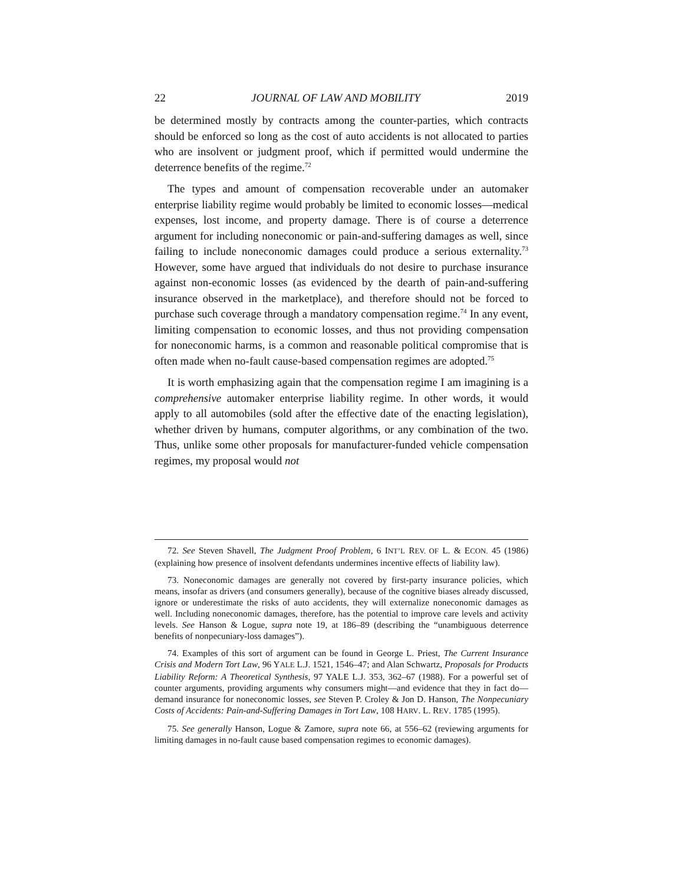22 JOURNAL OF LAW AND MOBILITY 2019
be determined mostly by contracts among the counter-parties, which contracts should be enforced so long as the cost of auto accidents is not allocated to parties who are insolvent or judgment proof, which if permitted would undermine the deterrence benefits of the regime.<sup>72</sup>
The types and amount of compensation recoverable under an automaker enterprise liability regime would probably be limited to economic losses—medical expenses, lost income, and property damage. There is of course a deterrence argument for including noneconomic or pain-and-suffering damages as well, since failing to include noneconomic damages could produce a serious externality.<sup>73</sup> However, some have argued that individuals do not desire to purchase insurance against non-economic losses (as evidenced by the dearth of pain-and-suffering insurance observed in the marketplace), and therefore should not be forced to purchase such coverage through a mandatory compensation regime.<sup>74</sup> In any event, limiting compensation to economic losses, and thus not providing compensation for noneconomic harms, is a common and reasonable political compromise that is often made when no-fault cause-based compensation regimes are adopted.<sup>75</sup>
It is worth emphasizing again that the compensation regime I am imagining is a comprehensive automaker enterprise liability regime. In other words, it would apply to all automobiles (sold after the effective date of the enacting legislation), whether driven by humans, computer algorithms, or any combination of the two. Thus, unlike some other proposals for manufacturer-funded vehicle compensation regimes, my proposal would not
72. See Steven Shavell, The Judgment Proof Problem, 6 INT’L REV. OF L. & ECON. 45 (1986) (explaining how presence of insolvent defendants undermines incentive effects of liability law).
73. Noneconomic damages are generally not covered by first-party insurance policies, which means, insofar as drivers (and consumers generally), because of the cognitive biases already discussed, ignore or underestimate the risks of auto accidents, they will externalize noneconomic damages as well. Including noneconomic damages, therefore, has the potential to improve care levels and activity levels. See Hanson & Logue, supra note 19, at 186–89 (describing the “unambiguous deterrence benefits of nonpecuniary-loss damages”).
74. Examples of this sort of argument can be found in George L. Priest, The Current Insurance Crisis and Modern Tort Law, 96 YALE L.J. 1521, 1546–47; and Alan Schwartz, Proposals for Products Liability Reform: A Theoretical Synthesis, 97 YALE L.J. 353, 362–67 (1988). For a powerful set of counter arguments, providing arguments why consumers might—and evidence that they in fact do—demand insurance for noneconomic losses, see Steven P. Croley & Jon D. Hanson, The Nonpecuniary Costs of Accidents: Pain-and-Suffering Damages in Tort Law, 108 HARV. L. REV. 1785 (1995).
75. See generally Hanson, Logue & Zamore, supra note 66, at 556–62 (reviewing arguments for limiting damages in no-fault cause based compensation regimes to economic damages).